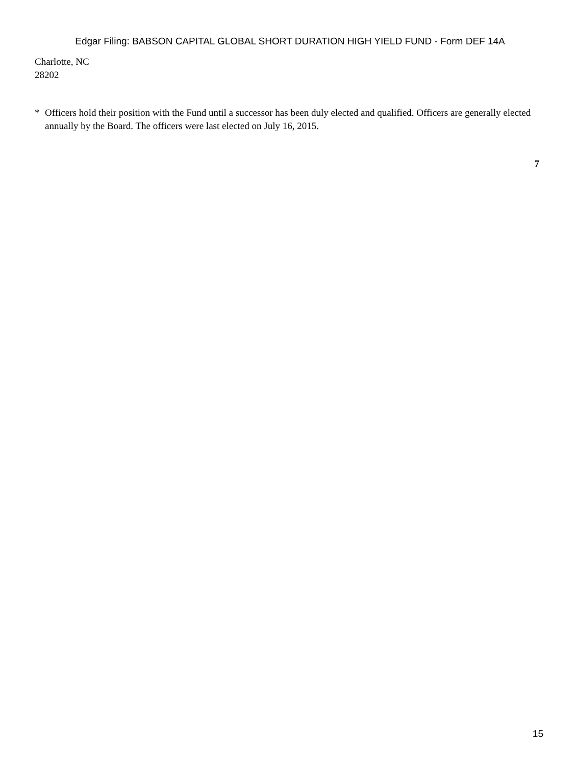Edgar Filing: BABSON CAPITAL GLOBAL SHORT DURATION HIGH YIELD FUND - Form DEF 14A
Charlotte, NC
28202
* Officers hold their position with the Fund until a successor has been duly elected and qualified. Officers are generally elected annually by the Board. The officers were last elected on July 16, 2015.
7
15